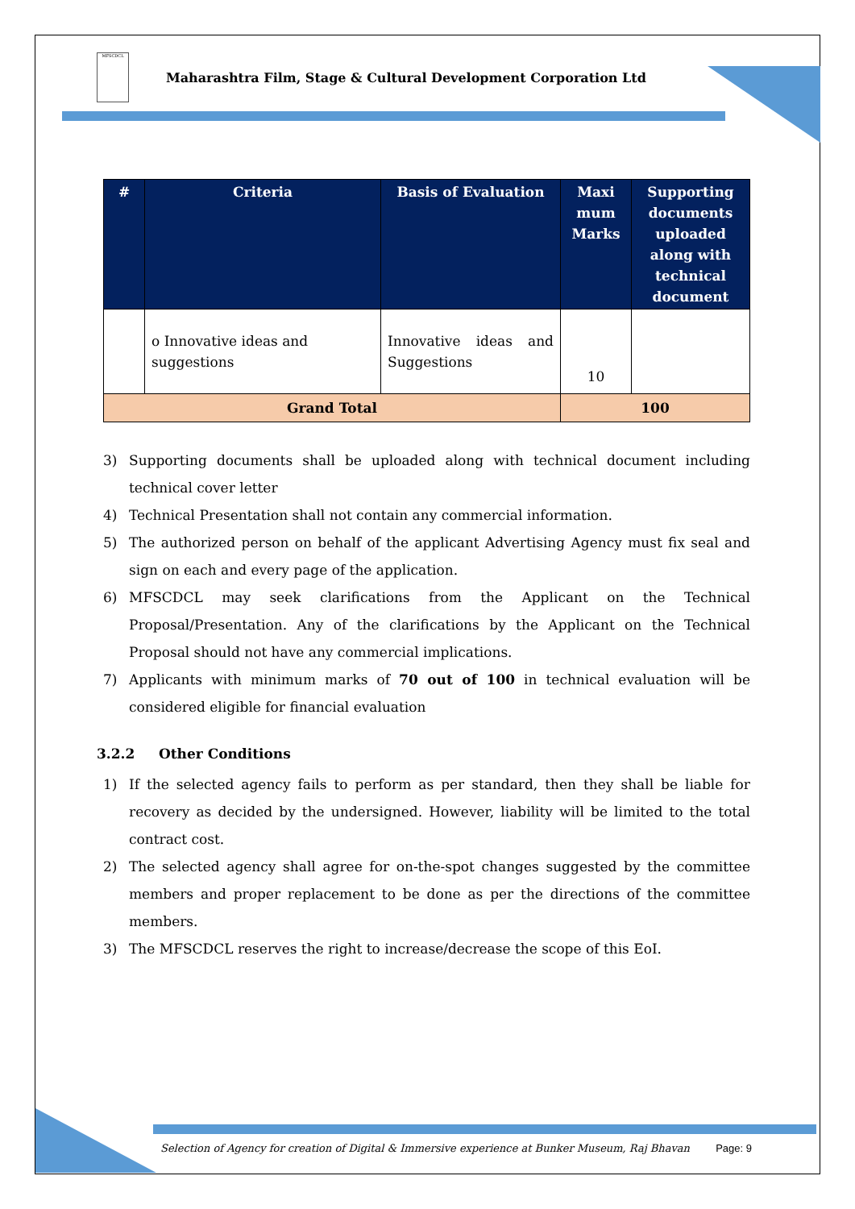MFSCDCL
Maharashtra Film, Stage & Cultural Development Corporation Ltd
| # | Criteria | Basis of Evaluation | Maxi mum Marks | Supporting documents uploaded along with technical document |
| --- | --- | --- | --- | --- |
| | o Innovative ideas and suggestions | Innovative ideas and Suggestions | 10 | |
| Grand Total | | | 100 | |
3) Supporting documents shall be uploaded along with technical document including technical cover letter
4) Technical Presentation shall not contain any commercial information.
5) The authorized person on behalf of the applicant Advertising Agency must fix seal and sign on each and every page of the application.
6) MFSCDCL may seek clarifications from the Applicant on the Technical Proposal/Presentation. Any of the clarifications by the Applicant on the Technical Proposal should not have any commercial implications.
7) Applicants with minimum marks of 70 out of 100 in technical evaluation will be considered eligible for financial evaluation
3.2.2 Other Conditions
1) If the selected agency fails to perform as per standard, then they shall be liable for recovery as decided by the undersigned. However, liability will be limited to the total contract cost.
2) The selected agency shall agree for on-the-spot changes suggested by the committee members and proper replacement to be done as per the directions of the committee members.
3) The MFSCDCL reserves the right to increase/decrease the scope of this EoI.
Selection of Agency for creation of Digital & Immersive experience at Bunker Museum, Raj Bhavan Page: 9